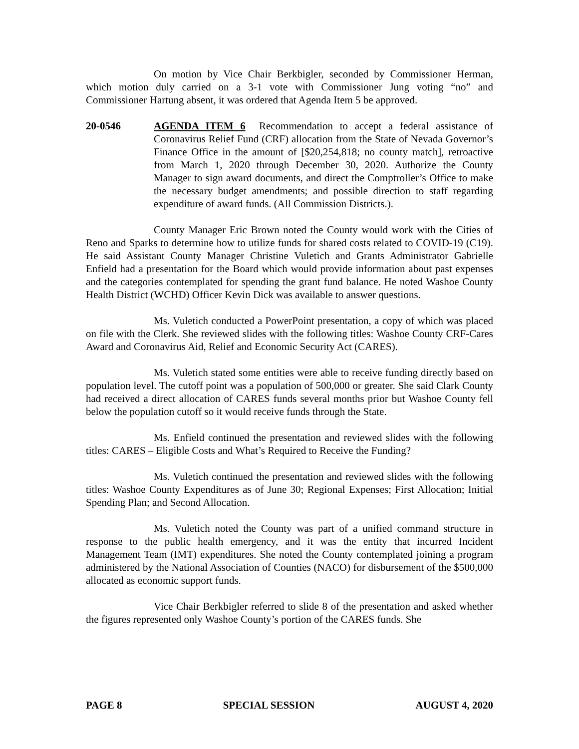On motion by Vice Chair Berkbigler, seconded by Commissioner Herman, which motion duly carried on a 3-1 vote with Commissioner Jung voting “no” and Commissioner Hartung absent, it was ordered that Agenda Item 5 be approved.
20-0546 AGENDA ITEM 6 Recommendation to accept a federal assistance of Coronavirus Relief Fund (CRF) allocation from the State of Nevada Governor’s Finance Office in the amount of [$20,254,818; no county match], retroactive from March 1, 2020 through December 30, 2020. Authorize the County Manager to sign award documents, and direct the Comptroller’s Office to make the necessary budget amendments; and possible direction to staff regarding expenditure of award funds. (All Commission Districts.).
County Manager Eric Brown noted the County would work with the Cities of Reno and Sparks to determine how to utilize funds for shared costs related to COVID-19 (C19). He said Assistant County Manager Christine Vuletich and Grants Administrator Gabrielle Enfield had a presentation for the Board which would provide information about past expenses and the categories contemplated for spending the grant fund balance. He noted Washoe County Health District (WCHD) Officer Kevin Dick was available to answer questions.
Ms. Vuletich conducted a PowerPoint presentation, a copy of which was placed on file with the Clerk. She reviewed slides with the following titles: Washoe County CRF-Cares Award and Coronavirus Aid, Relief and Economic Security Act (CARES).
Ms. Vuletich stated some entities were able to receive funding directly based on population level. The cutoff point was a population of 500,000 or greater. She said Clark County had received a direct allocation of CARES funds several months prior but Washoe County fell below the population cutoff so it would receive funds through the State.
Ms. Enfield continued the presentation and reviewed slides with the following titles: CARES – Eligible Costs and What’s Required to Receive the Funding?
Ms. Vuletich continued the presentation and reviewed slides with the following titles: Washoe County Expenditures as of June 30; Regional Expenses; First Allocation; Initial Spending Plan; and Second Allocation.
Ms. Vuletich noted the County was part of a unified command structure in response to the public health emergency, and it was the entity that incurred Incident Management Team (IMT) expenditures. She noted the County contemplated joining a program administered by the National Association of Counties (NACO) for disbursement of the $500,000 allocated as economic support funds.
Vice Chair Berkbigler referred to slide 8 of the presentation and asked whether the figures represented only Washoe County’s portion of the CARES funds. She
PAGE 8 SPECIAL SESSION AUGUST 4, 2020